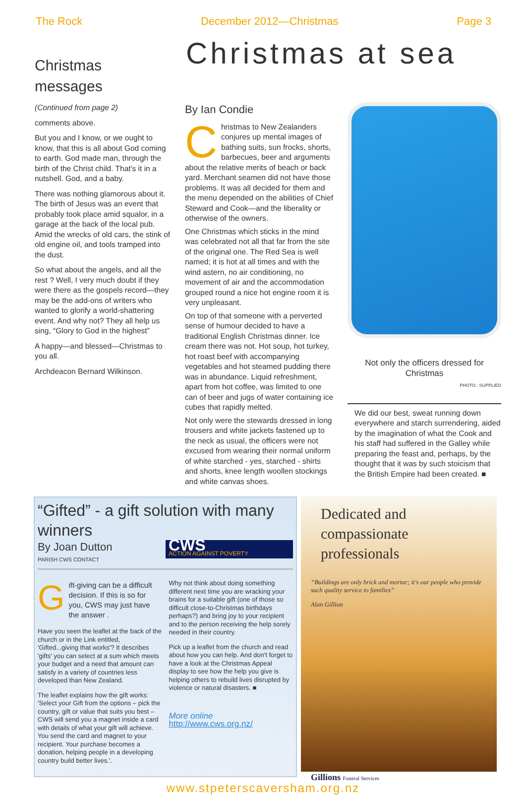The Rock December 2012—Christmas Page 3
Christmas at sea
Christmas messages
(Continued from page 2)
comments above.
But you and I know, or we ought to know, that this is all about God coming to earth. God made man, through the birth of the Christ child. That's it in a nutshell. God, and a baby.
There was nothing glamorous about it. The birth of Jesus was an event that probably took place amid squalor, in a garage at the back of the local pub. Amid the wrecks of old cars, the stink of old engine oil, and tools tramped into the dust.
So what about the angels, and all the rest ? Well, I very much doubt if they were there as the gospels record—they may be the add-ons of writers who wanted to glorify a world-shattering event. And why not? They all help us sing, “Glory to God in the highest”
A happy—and blessed—Christmas to you all.
Archdeacon Bernard Wilkinson.
By Ian Condie
Christmas to New Zealanders conjures up mental images of bathing suits, sun frocks, shorts, barbecues, beer and arguments about the relative merits of beach or back yard. Merchant seamen did not have those problems. It was all decided for them and the menu depended on the abilities of Chief Steward and Cook—and the liberality or otherwise of the owners.
One Christmas which sticks in the mind was celebrated not all that far from the site of the original one. The Red Sea is well named; it is hot at all times and with the wind astern, no air conditioning, no movement of air and the accommodation grouped round a nice hot engine room it is very unpleasant.
On top of that someone with a perverted sense of humour decided to have a traditional English Christmas dinner. Ice cream there was not. Hot soup, hot turkey, hot roast beef with accompanying vegetables and hot steamed pudding there was in abundance. Liquid refreshment, apart from hot coffee, was limited to one can of beer and jugs of water containing ice cubes that rapidly melted.
Not only were the stewards dressed in long trousers and white jackets fastened up to the neck as usual, the officers were not excused from wearing their normal uniform of white starched - yes, starched - shirts and shorts, knee length woollen stockings and white canvas shoes.
Not only the officers dressed for Christmas
PHOTO.: SUPPLIED
We did our best, sweat running down everywhere and starch surrendering, aided by the imagination of what the Cook and his staff had suffered in the Galley while preparing the feast and, perhaps, by the thought that it was by such stoicism that the British Empire had been created. ■
“Gifted” - a gift solution with many winners
CWS
ACTION AGAINST POVERTY
By Joan Dutton
PARISH CWS CONTACT
Gift-giving can be a difficult decision. If this is so for you, CWS may just have the answer .
Have you seen the leaflet at the back of the church or in the Link entitled, 'Gifted...giving that works'? It describes 'gifts' you can select at a sum which meets your budget and a need that amount can satisfy in a variety of countries less developed than New Zealand.
The leaflet explains how the gift works: 'Select your Gift from the options – pick the country, gift or value that suits you best – CWS will send you a magnet inside a card with details of what your gift will achieve. You send the card and magnet to your recipient. Your purchase becomes a donation, helping people in a developing country build better lives.'.
Why not think about doing something different next time you are wracking your brains for a suitable gift (one of those so difficult close-to-Christmas birthdays perhaps?) and bring joy to your recipient and to the person receiving the help sorely needed in their country.
Pick up a leaflet from the church and read about how you can help. And don't forget to have a look at the Christmas Appeal display to see how the help you give is helping others to rebuild lives disrupted by violence or natural disasters. ■
More online
http://www.cws.org.nz/
Dedicated and compassionate professionals
“Buildings are only brick and mortar; it's our people who provide such quality service to families”
Alan Gillion
Gillions Funeral Services
www.stpeterscaversham.org.nz